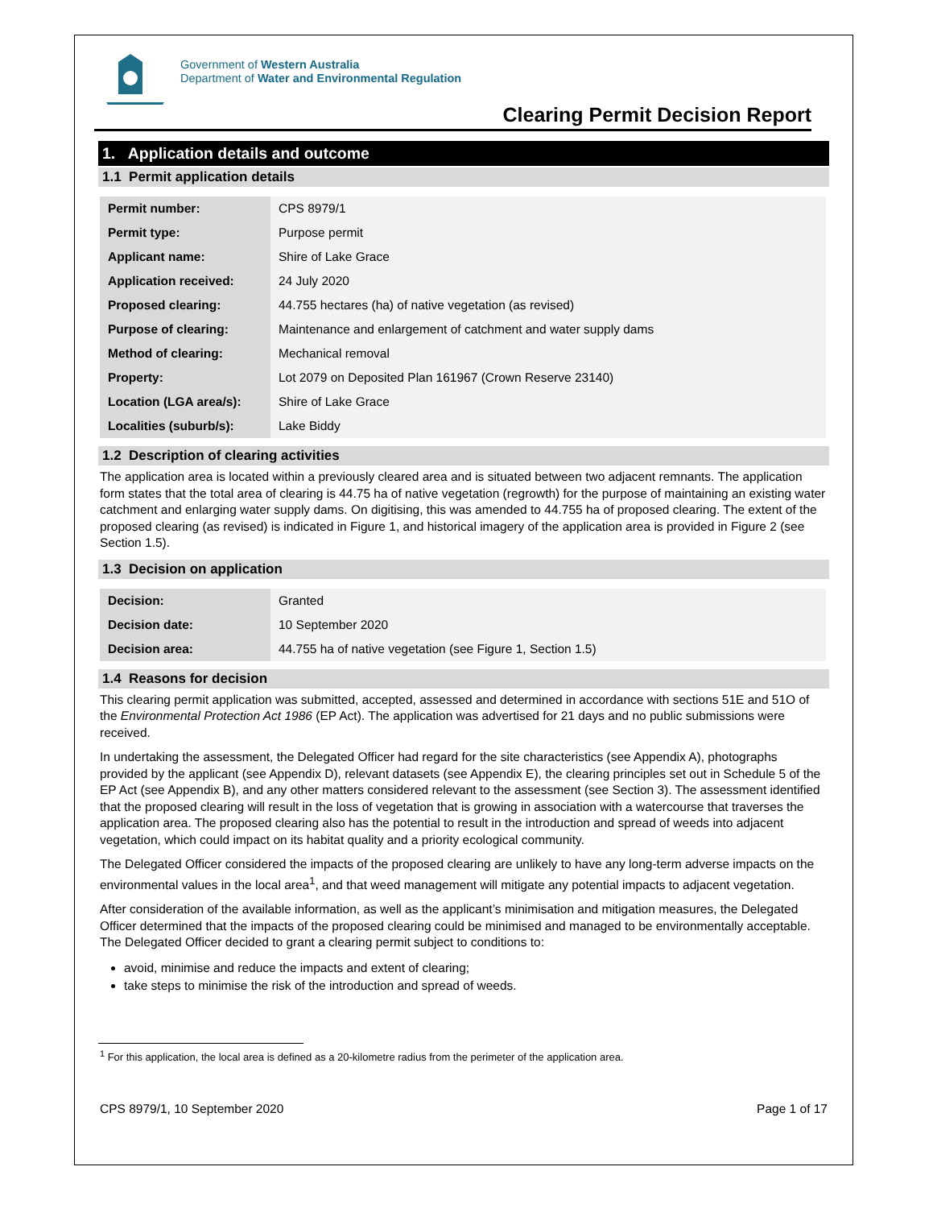Government of Western Australia
Department of Water and Environmental Regulation
Clearing Permit Decision Report
1. Application details and outcome
1.1 Permit application details
| Permit number: | CPS 8979/1 |
| Permit type: | Purpose permit |
| Applicant name: | Shire of Lake Grace |
| Application received: | 24 July 2020 |
| Proposed clearing: | 44.755 hectares (ha) of native vegetation (as revised) |
| Purpose of clearing: | Maintenance and enlargement of catchment and water supply dams |
| Method of clearing: | Mechanical removal |
| Property: | Lot 2079 on Deposited Plan 161967 (Crown Reserve 23140) |
| Location (LGA area/s): | Shire of Lake Grace |
| Localities (suburb/s): | Lake Biddy |
1.2 Description of clearing activities
The application area is located within a previously cleared area and is situated between two adjacent remnants. The application form states that the total area of clearing is 44.75 ha of native vegetation (regrowth) for the purpose of maintaining an existing water catchment and enlarging water supply dams. On digitising, this was amended to 44.755 ha of proposed clearing. The extent of the proposed clearing (as revised) is indicated in Figure 1, and historical imagery of the application area is provided in Figure 2 (see Section 1.5).
1.3 Decision on application
| Decision: | Granted |
| Decision date: | 10 September 2020 |
| Decision area: | 44.755 ha of native vegetation (see Figure 1, Section 1.5) |
1.4 Reasons for decision
This clearing permit application was submitted, accepted, assessed and determined in accordance with sections 51E and 51O of the Environmental Protection Act 1986 (EP Act). The application was advertised for 21 days and no public submissions were received.
In undertaking the assessment, the Delegated Officer had regard for the site characteristics (see Appendix A), photographs provided by the applicant (see Appendix D), relevant datasets (see Appendix E), the clearing principles set out in Schedule 5 of the EP Act (see Appendix B), and any other matters considered relevant to the assessment (see Section 3). The assessment identified that the proposed clearing will result in the loss of vegetation that is growing in association with a watercourse that traverses the application area. The proposed clearing also has the potential to result in the introduction and spread of weeds into adjacent vegetation, which could impact on its habitat quality and a priority ecological community.
The Delegated Officer considered the impacts of the proposed clearing are unlikely to have any long-term adverse impacts on the environmental values in the local area<sup>1</sup>, and that weed management will mitigate any potential impacts to adjacent vegetation.
After consideration of the available information, as well as the applicant’s minimisation and mitigation measures, the Delegated Officer determined that the impacts of the proposed clearing could be minimised and managed to be environmentally acceptable. The Delegated Officer decided to grant a clearing permit subject to conditions to:
avoid, minimise and reduce the impacts and extent of clearing;
take steps to minimise the risk of the introduction and spread of weeds.
<sup>1</sup> For this application, the local area is defined as a 20-kilometre radius from the perimeter of the application area.
CPS 8979/1, 10 September 2020 Page 1 of 17